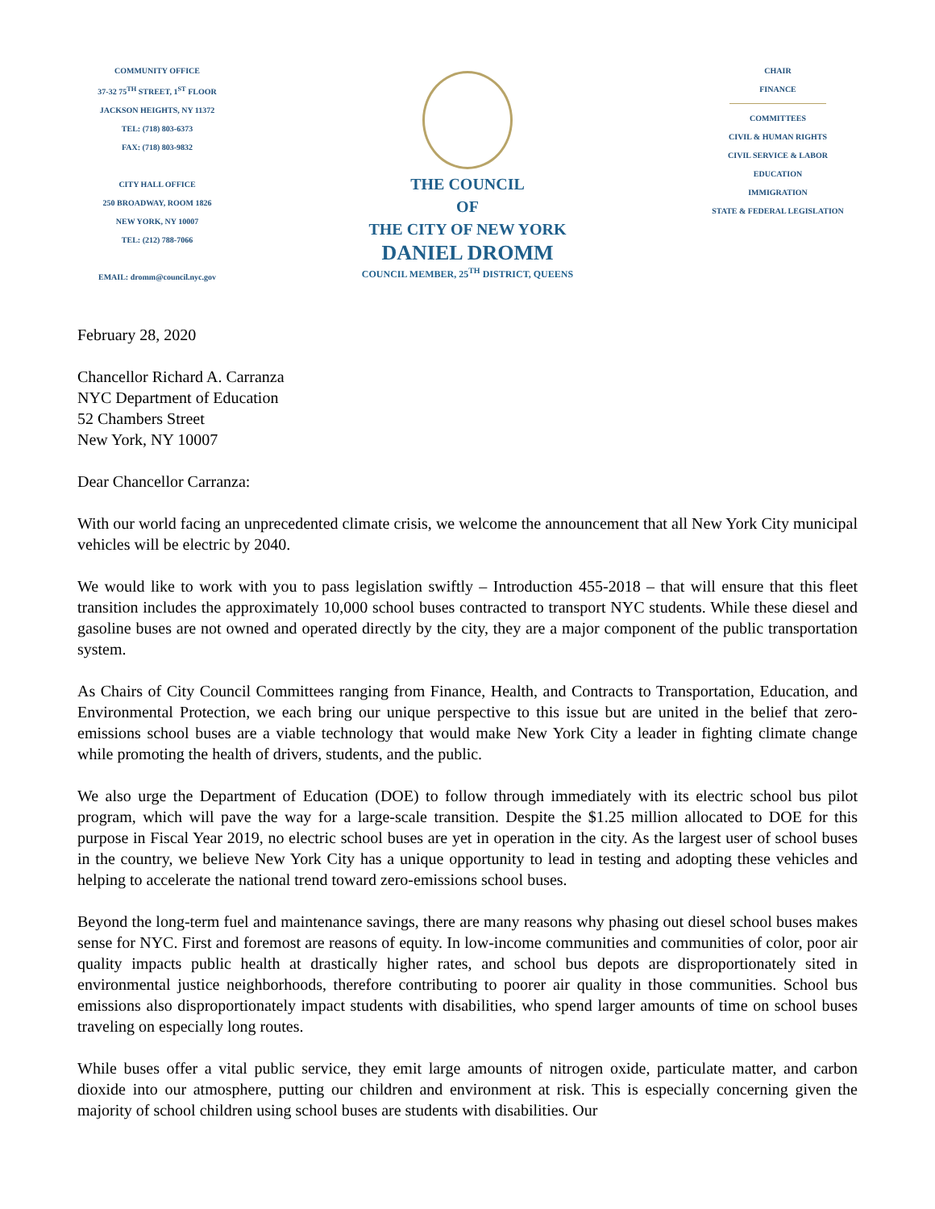COMMUNITY OFFICE
37-32 75<sup>TH</sup> STREET, 1<sup>ST</sup> FLOOR
JACKSON HEIGHTS, NY 11372
TEL: (718) 803-6373
FAX: (718) 803-9832
CITY HALL OFFICE
250 BROADWAY, ROOM 1826
NEW YORK, NY 10007
TEL: (212) 788-7066
EMAIL: dromm@council.nyc.gov
THE COUNCIL
OF
THE CITY OF NEW YORK
DANIEL DROMM
COUNCIL MEMBER, 25<sup>TH</sup> DISTRICT, QUEENS
CHAIR
FINANCE
COMMITTEES
CIVIL & HUMAN RIGHTS
CIVIL SERVICE & LABOR
EDUCATION
IMMIGRATION
STATE & FEDERAL LEGISLATION
February 28, 2020
Chancellor Richard A. Carranza
NYC Department of Education
52 Chambers Street
New York, NY 10007
Dear Chancellor Carranza:
With our world facing an unprecedented climate crisis, we welcome the announcement that all New York City municipal vehicles will be electric by 2040.
We would like to work with you to pass legislation swiftly – Introduction 455-2018 – that will ensure that this fleet transition includes the approximately 10,000 school buses contracted to transport NYC students. While these diesel and gasoline buses are not owned and operated directly by the city, they are a major component of the public transportation system.
As Chairs of City Council Committees ranging from Finance, Health, and Contracts to Transportation, Education, and Environmental Protection, we each bring our unique perspective to this issue but are united in the belief that zero-emissions school buses are a viable technology that would make New York City a leader in fighting climate change while promoting the health of drivers, students, and the public.
We also urge the Department of Education (DOE) to follow through immediately with its electric school bus pilot program, which will pave the way for a large-scale transition. Despite the $1.25 million allocated to DOE for this purpose in Fiscal Year 2019, no electric school buses are yet in operation in the city. As the largest user of school buses in the country, we believe New York City has a unique opportunity to lead in testing and adopting these vehicles and helping to accelerate the national trend toward zero-emissions school buses.
Beyond the long-term fuel and maintenance savings, there are many reasons why phasing out diesel school buses makes sense for NYC. First and foremost are reasons of equity. In low-income communities and communities of color, poor air quality impacts public health at drastically higher rates, and school bus depots are disproportionately sited in environmental justice neighborhoods, therefore contributing to poorer air quality in those communities. School bus emissions also disproportionately impact students with disabilities, who spend larger amounts of time on school buses traveling on especially long routes.
While buses offer a vital public service, they emit large amounts of nitrogen oxide, particulate matter, and carbon dioxide into our atmosphere, putting our children and environment at risk. This is especially concerning given the majority of school children using school buses are students with disabilities. Our